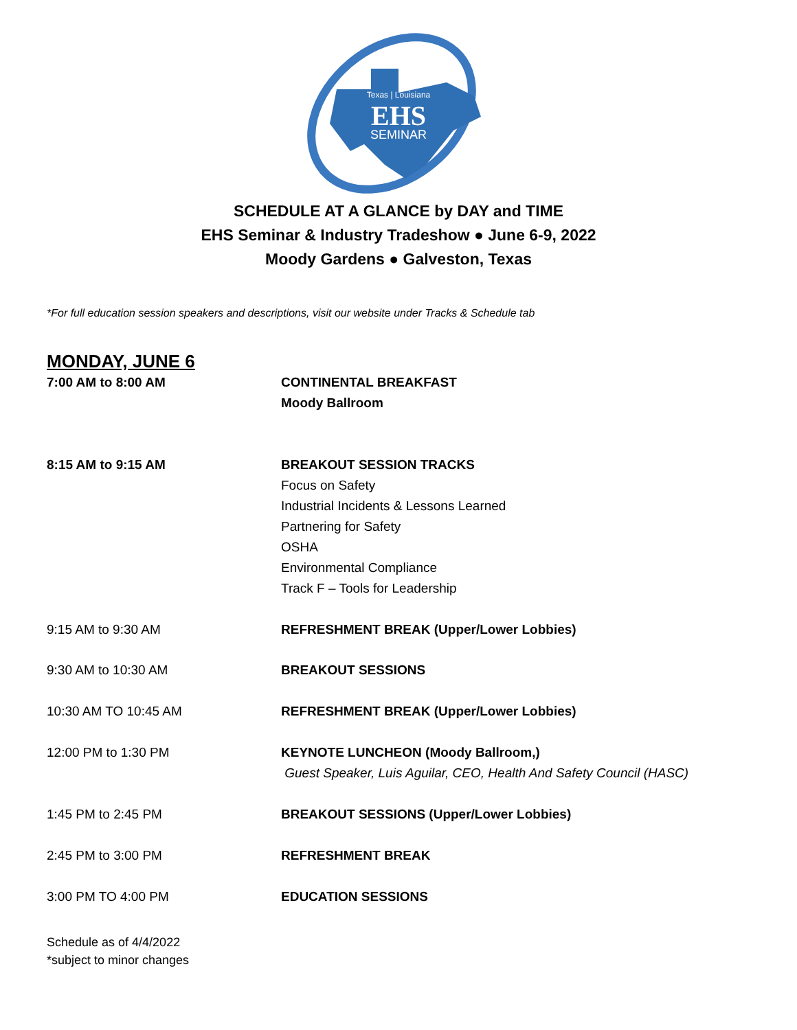Texas | Louisiana
EHS
SEMINAR
SCHEDULE AT A GLANCE by DAY and TIME
EHS Seminar & Industry Tradeshow ● June 6-9, 2022
Moody Gardens ● Galveston, Texas
*For full education session speakers and descriptions, visit our website under Tracks & Schedule tab
MONDAY, JUNE 6
7:00 AM to 8:00 AM CONTINENTAL BREAKFAST
Moody Ballroom
8:15 AM to 9:15 AM BREAKOUT SESSION TRACKS
Focus on Safety
Industrial Incidents & Lessons Learned
Partnering for Safety
OSHA
Environmental Compliance
Track F – Tools for Leadership
9:15 AM to 9:30 AM REFRESHMENT BREAK (Upper/Lower Lobbies)
9:30 AM to 10:30 AM BREAKOUT SESSIONS
10:30 AM TO 10:45 AM REFRESHMENT BREAK (Upper/Lower Lobbies)
12:00 PM to 1:30 PM KEYNOTE LUNCHEON (Moody Ballroom,)
Guest Speaker, Luis Aguilar, CEO, Health And Safety Council (HASC)
1:45 PM to 2:45 PM BREAKOUT SESSIONS (Upper/Lower Lobbies)
2:45 PM to 3:00 PM REFRESHMENT BREAK
3:00 PM TO 4:00 PM EDUCATION SESSIONS
Schedule as of 4/4/2022
*subject to minor changes